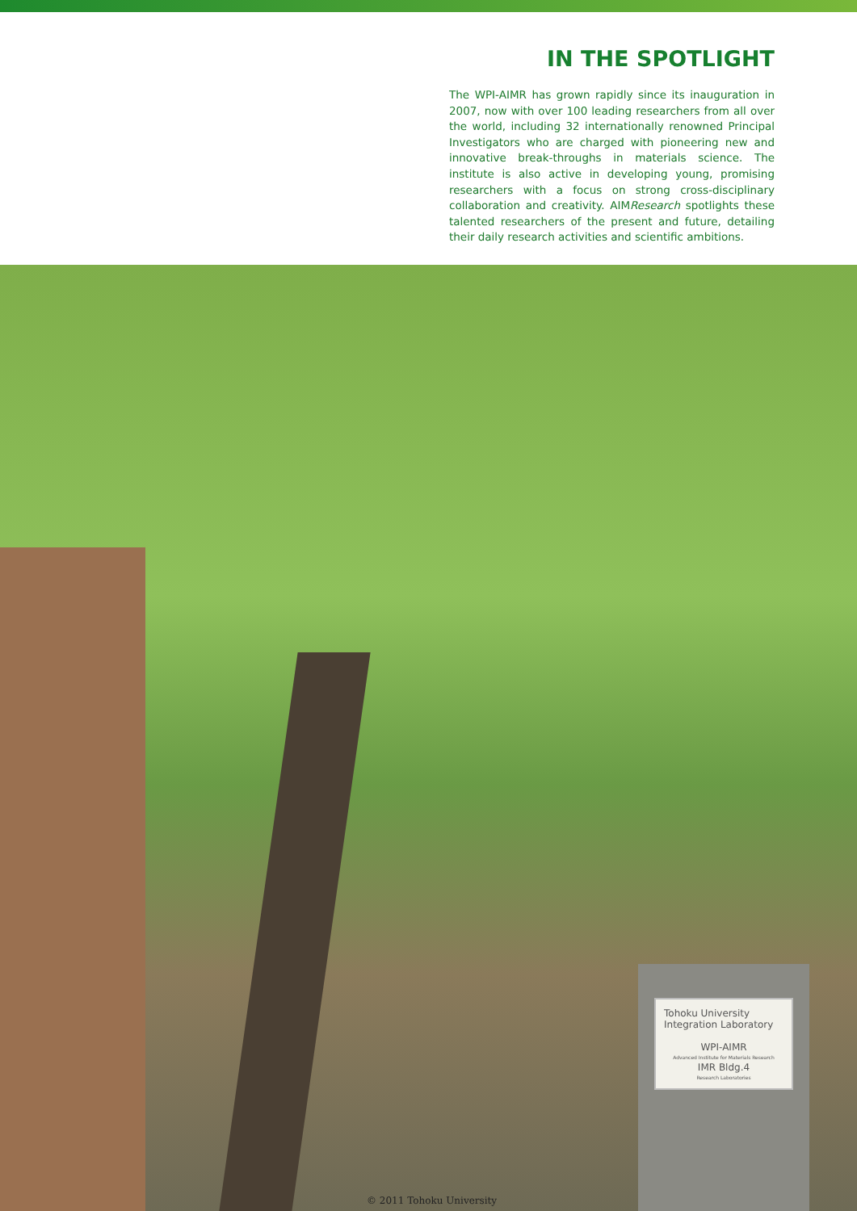IN THE SPOTLIGHT
The WPI-AIMR has grown rapidly since its inauguration in 2007, now with over 100 leading researchers from all over the world, including 32 internationally renowned Principal Investigators who are charged with pioneering new and innovative break-throughs in materials science. The institute is also active in developing young, promising researchers with a focus on strong cross-disciplinary collaboration and creativity. AIMResearch spotlights these talented researchers of the present and future, detailing their daily research activities and scientific ambitions.
Tohoku University
Integration Laboratory
WPI-AIMR
Advanced Institute for Materials Research
IMR Bldg.4
Research Laboratories
© 2011 Tohoku University